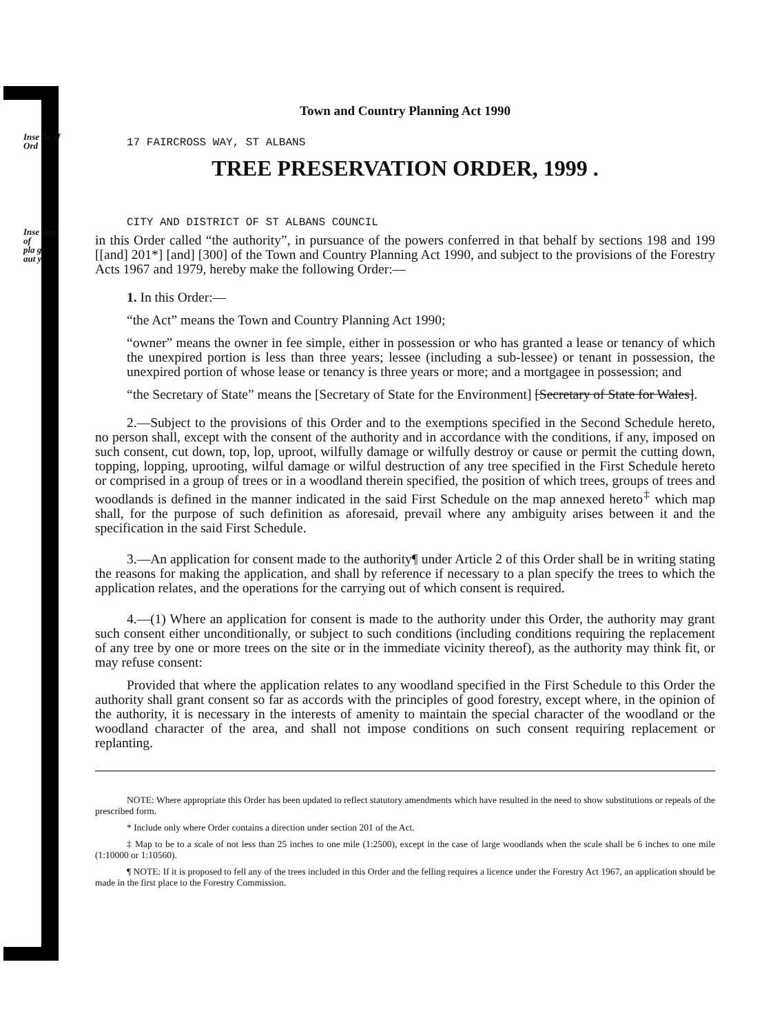Inse tle of
Ord
Inse ame
of
pla g
aut y
Town and Country Planning Act 1990
17 FAIRCROSS WAY, ST ALBANS
TREE PRESERVATION ORDER, 1999 .
CITY AND DISTRICT OF ST ALBANS COUNCIL
in this Order called “the authority”, in pursuance of the powers conferred in that behalf by sections 198 and 199 [[and] 201*] [and] [300] of the Town and Country Planning Act 1990, and subject to the provisions of the Forestry Acts 1967 and 1979, hereby make the following Order:—
1. In this Order:—
“the Act” means the Town and Country Planning Act 1990;
“owner” means the owner in fee simple, either in possession or who has granted a lease or tenancy of which the unexpired portion is less than three years; lessee (including a sub-lessee) or tenant in possession, the unexpired portion of whose lease or tenancy is three years or more; and a mortgagee in possession; and
“the Secretary of State” means the [Secretary of State for the Environment] [Secretary of State for Wales].
2.—Subject to the provisions of this Order and to the exemptions specified in the Second Schedule hereto, no person shall, except with the consent of the authority and in accordance with the conditions, if any, imposed on such consent, cut down, top, lop, uproot, wilfully damage or wilfully destroy or cause or permit the cutting down, topping, lopping, uprooting, wilful damage or wilful destruction of any tree specified in the First Schedule hereto or comprised in a group of trees or in a woodland therein specified, the position of which trees, groups of trees and woodlands is defined in the manner indicated in the said First Schedule on the map annexed hereto<sup>‡</sup> which map shall, for the purpose of such definition as aforesaid, prevail where any ambiguity arises between it and the specification in the said First Schedule.
3.—An application for consent made to the authority¶ under Article 2 of this Order shall be in writing stating the reasons for making the application, and shall by reference if necessary to a plan specify the trees to which the application relates, and the operations for the carrying out of which consent is required.
4.—(1) Where an application for consent is made to the authority under this Order, the authority may grant such consent either unconditionally, or subject to such conditions (including conditions requiring the replacement of any tree by one or more trees on the site or in the immediate vicinity thereof), as the authority may think fit, or may refuse consent:
Provided that where the application relates to any woodland specified in the First Schedule to this Order the authority shall grant consent so far as accords with the principles of good forestry, except where, in the opinion of the authority, it is necessary in the interests of amenity to maintain the special character of the woodland or the woodland character of the area, and shall not impose conditions on such consent requiring replacement or replanting.
NOTE: Where appropriate this Order has been updated to reflect statutory amendments which have resulted in the need to show substitutions or repeals of the prescribed form.
* Include only where Order contains a direction under section 201 of the Act.
‡ Map to be to a scale of not less than 25 inches to one mile (1:2500), except in the case of large woodlands when the scale shall be 6 inches to one mile (1:10000 or 1:10560).
¶ NOTE: If it is proposed to fell any of the trees included in this Order and the felling requires a licence under the Forestry Act 1967, an application should be made in the first place to the Forestry Commission.